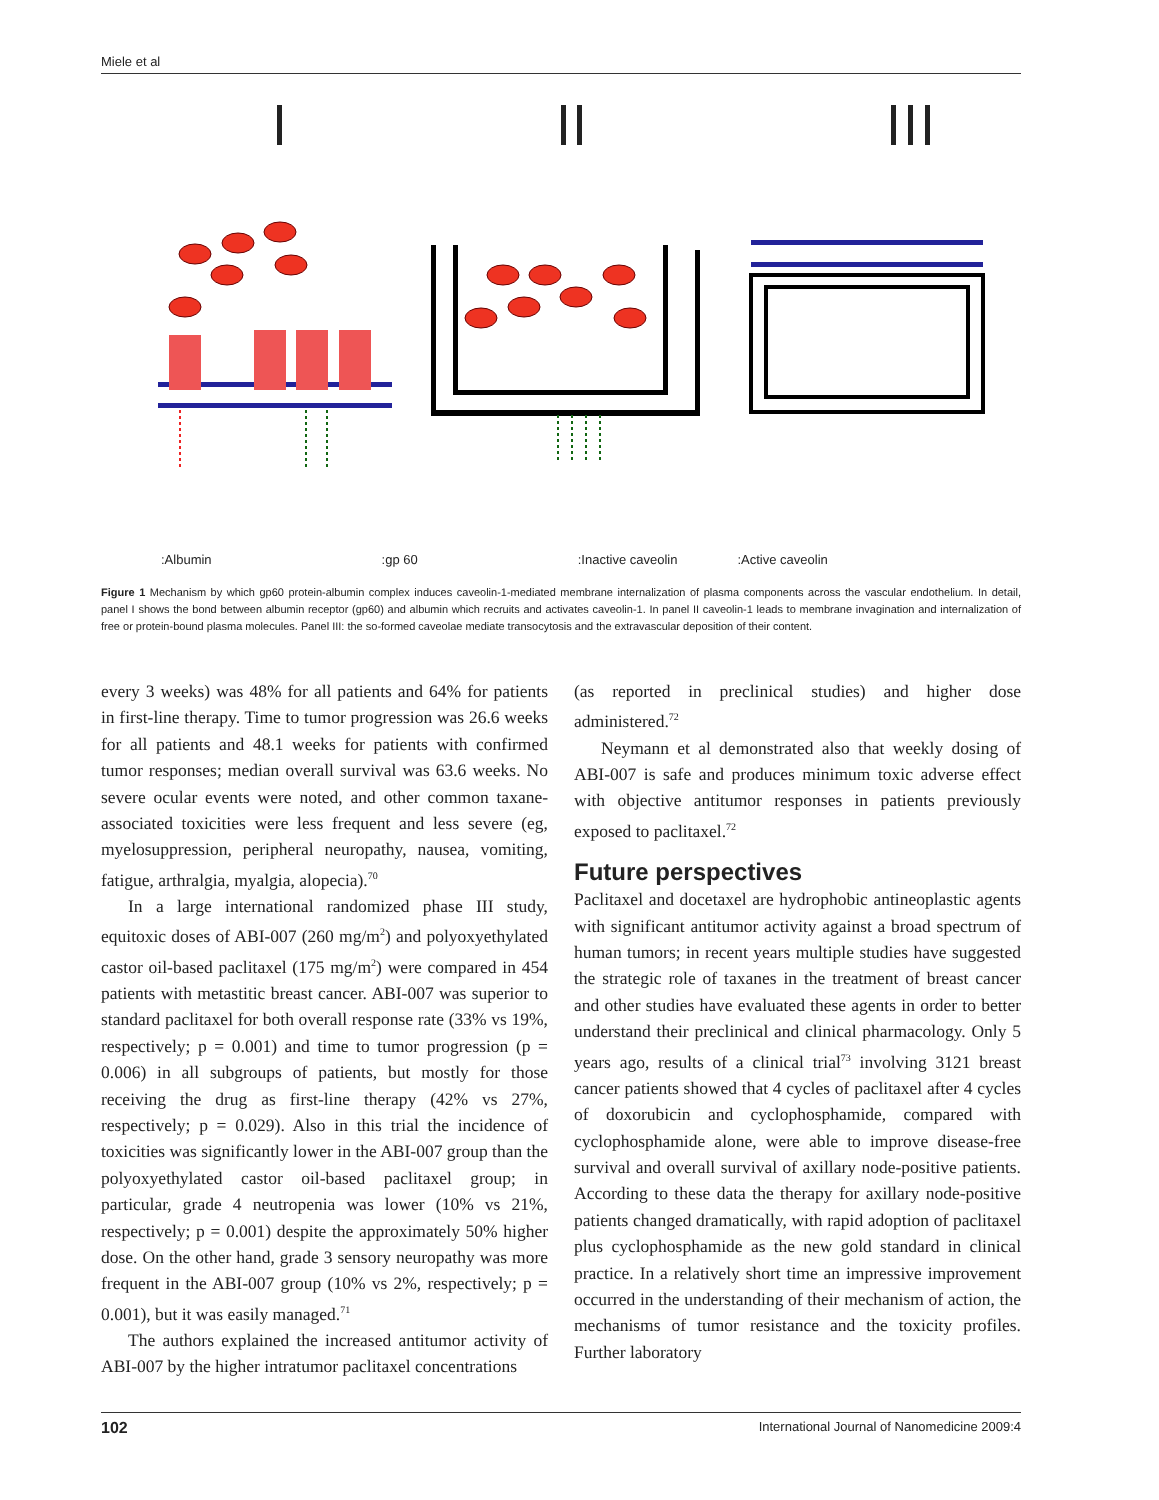Miele et al
:Albumin:gp 60:Inactive caveolin:Active caveolin
Figure 1 Mechanism by which gp60 protein-albumin complex induces caveolin-1-mediated membrane internalization of plasma components across the vascular endothelium. In detail, panel I shows the bond between albumin receptor (gp60) and albumin which recruits and activates caveolin-1. In panel II caveolin-1 leads to membrane invagination and internalization of free or protein-bound plasma molecules. Panel III: the so-formed caveolae mediate transocytosis and the extravascular deposition of their content.
every 3 weeks) was 48% for all patients and 64% for patients in first-line therapy. Time to tumor progression was 26.6 weeks for all patients and 48.1 weeks for patients with confirmed tumor responses; median overall survival was 63.6 weeks. No severe ocular events were noted, and other common taxane-associated toxicities were less frequent and less severe (eg, myelosuppression, peripheral neuropathy, nausea, vomiting, fatigue, arthralgia, myalgia, alopecia).<sup>70</sup>
In a large international randomized phase III study, equitoxic doses of ABI-007 (260 mg/m<sup>2</sup>) and polyoxyethylated castor oil-based paclitaxel (175 mg/m<sup>2</sup>) were compared in 454 patients with metastitic breast cancer. ABI-007 was superior to standard paclitaxel for both overall response rate (33% vs 19%, respectively; p = 0.001) and time to tumor progression (p = 0.006) in all subgroups of patients, but mostly for those receiving the drug as first-line therapy (42% vs 27%, respectively; p = 0.029). Also in this trial the incidence of toxicities was significantly lower in the ABI-007 group than the polyoxyethylated castor oil-based paclitaxel group; in particular, grade 4 neutropenia was lower (10% vs 21%, respectively; p = 0.001) despite the approximately 50% higher dose. On the other hand, grade 3 sensory neuropathy was more frequent in the ABI-007 group (10% vs 2%, respectively; p = 0.001), but it was easily managed.<sup>71</sup>
The authors explained the increased antitumor activity of ABI-007 by the higher intratumor paclitaxel concentrations
(as reported in preclinical studies) and higher dose administered.<sup>72</sup>
Neymann et al demonstrated also that weekly dosing of ABI-007 is safe and produces minimum toxic adverse effect with objective antitumor responses in patients previously exposed to paclitaxel.<sup>72</sup>
Future perspectives
Paclitaxel and docetaxel are hydrophobic antineoplastic agents with significant antitumor activity against a broad spectrum of human tumors; in recent years multiple studies have suggested the strategic role of taxanes in the treatment of breast cancer and other studies have evaluated these agents in order to better understand their preclinical and clinical pharmacology. Only 5 years ago, results of a clinical trial<sup>73</sup> involving 3121 breast cancer patients showed that 4 cycles of paclitaxel after 4 cycles of doxorubicin and cyclophosphamide, compared with cyclophosphamide alone, were able to improve disease-free survival and overall survival of axillary node-positive patients. According to these data the therapy for axillary node-positive patients changed dramatically, with rapid adoption of paclitaxel plus cyclophosphamide as the new gold standard in clinical practice. In a relatively short time an impressive improvement occurred in the understanding of their mechanism of action, the mechanisms of tumor resistance and the toxicity profiles. Further laboratory
102 International Journal of Nanomedicine 2009:4